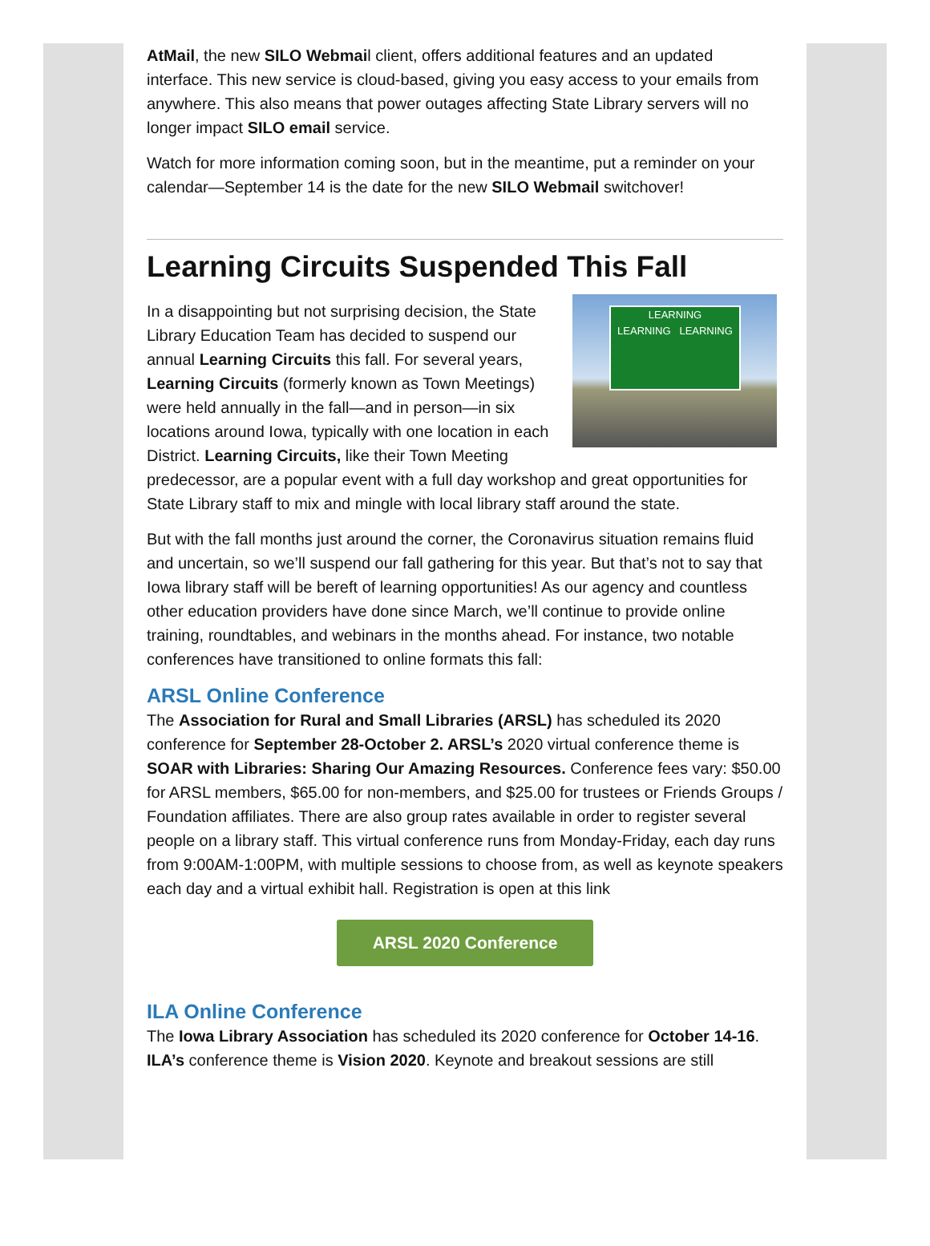AtMail, the new SILO Webmail client, offers additional features and an updated interface. This new service is cloud-based, giving you easy access to your emails from anywhere. This also means that power outages affecting State Library servers will no longer impact SILO email service.
Watch for more information coming soon, but in the meantime, put a reminder on your calendar—September 14 is the date for the new SILO Webmail switchover!
Learning Circuits Suspended This Fall
LEARNING
LEARNING LEARNING
In a disappointing but not surprising decision, the State Library Education Team has decided to suspend our annual Learning Circuits this fall. For several years, Learning Circuits (formerly known as Town Meetings) were held annually in the fall—and in person—in six locations around Iowa, typically with one location in each District. Learning Circuits, like their Town Meeting predecessor, are a popular event with a full day workshop and great opportunities for State Library staff to mix and mingle with local library staff around the state.
But with the fall months just around the corner, the Coronavirus situation remains fluid and uncertain, so we’ll suspend our fall gathering for this year. But that’s not to say that Iowa library staff will be bereft of learning opportunities! As our agency and countless other education providers have done since March, we’ll continue to provide online training, roundtables, and webinars in the months ahead. For instance, two notable conferences have transitioned to online formats this fall:
ARSL Online Conference
The Association for Rural and Small Libraries (ARSL) has scheduled its 2020 conference for September 28-October 2. ARSL’s 2020 virtual conference theme is SOAR with Libraries: Sharing Our Amazing Resources. Conference fees vary: $50.00 for ARSL members, $65.00 for non-members, and $25.00 for trustees or Friends Groups / Foundation affiliates. There are also group rates available in order to register several people on a library staff. This virtual conference runs from Monday-Friday, each day runs from 9:00AM-1:00PM, with multiple sessions to choose from, as well as keynote speakers each day and a virtual exhibit hall. Registration is open at this link
ARSL 2020 Conference
ILA Online Conference
The Iowa Library Association has scheduled its 2020 conference for October 14-16. ILA’s conference theme is Vision 2020. Keynote and breakout sessions are still